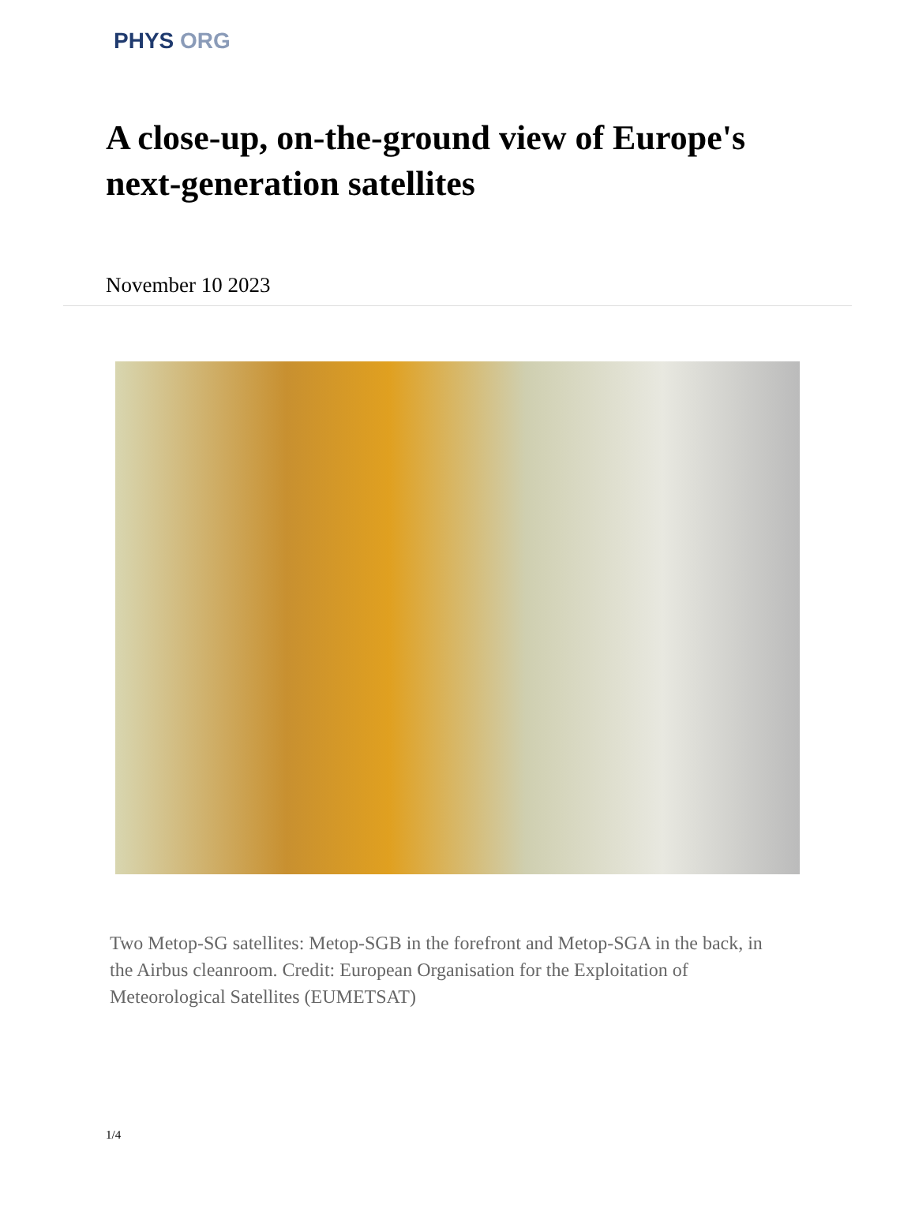PHYS ORG
A close-up, on-the-ground view of Europe's next-generation satellites
November 10 2023
Two Metop-SG satellites: Metop-SGB in the forefront and Metop-SGA in the back, in the Airbus cleanroom. Credit: European Organisation for the Exploitation of Meteorological Satellites (EUMETSAT)
1/4